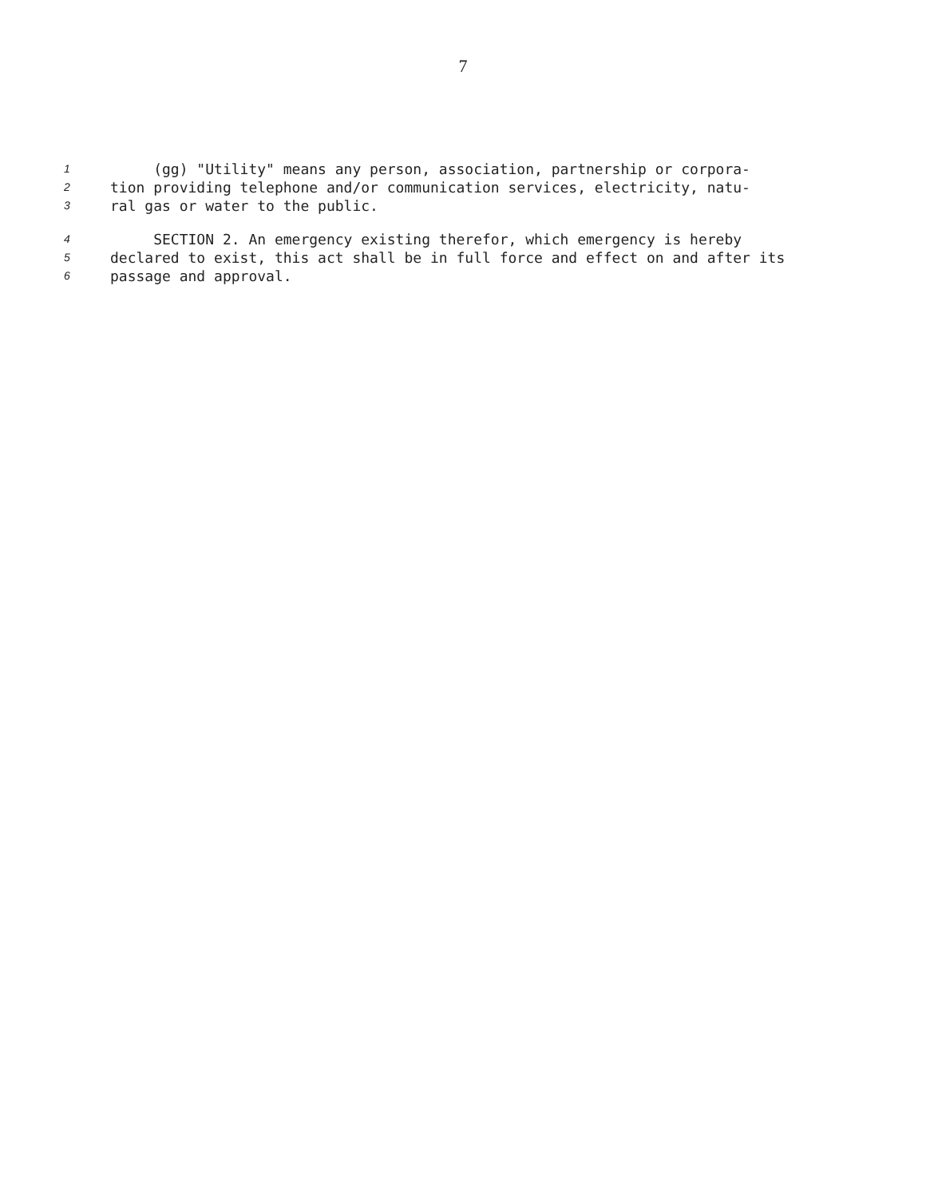7
1 (gg) "Utility" means any person, association, partnership or corpora-
2 tion providing telephone and/or communication services, electricity, natu-
3 ral gas or water to the public.
4 SECTION 2. An emergency existing therefor, which emergency is hereby
5 declared to exist, this act shall be in full force and effect on and after its
6 passage and approval.